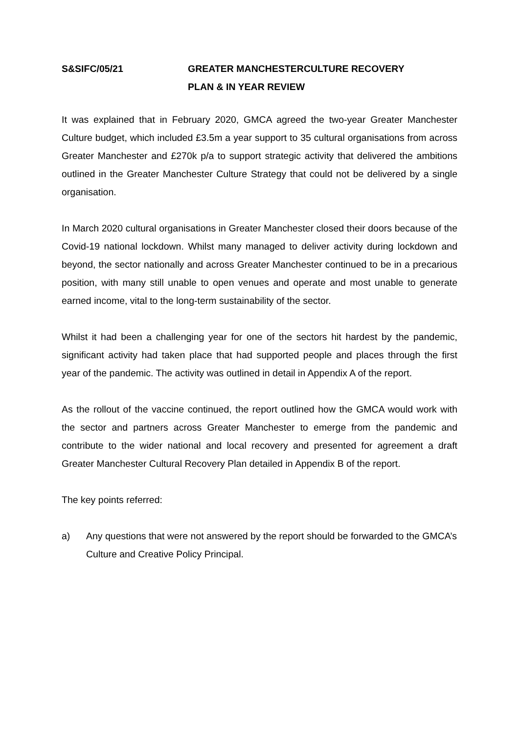S&SIFC/05/21 GREATER MANCHESTERCULTURE RECOVERY
PLAN & IN YEAR REVIEW
It was explained that in February 2020, GMCA agreed the two-year Greater Manchester Culture budget, which included £3.5m a year support to 35 cultural organisations from across Greater Manchester and £270k p/a to support strategic activity that delivered the ambitions outlined in the Greater Manchester Culture Strategy that could not be delivered by a single organisation.
In March 2020 cultural organisations in Greater Manchester closed their doors because of the Covid-19 national lockdown. Whilst many managed to deliver activity during lockdown and beyond, the sector nationally and across Greater Manchester continued to be in a precarious position, with many still unable to open venues and operate and most unable to generate earned income, vital to the long-term sustainability of the sector.
Whilst it had been a challenging year for one of the sectors hit hardest by the pandemic, significant activity had taken place that had supported people and places through the first year of the pandemic. The activity was outlined in detail in Appendix A of the report.
As the rollout of the vaccine continued, the report outlined how the GMCA would work with the sector and partners across Greater Manchester to emerge from the pandemic and contribute to the wider national and local recovery and presented for agreement a draft Greater Manchester Cultural Recovery Plan detailed in Appendix B of the report.
The key points referred:
a) Any questions that were not answered by the report should be forwarded to the GMCA’s Culture and Creative Policy Principal.